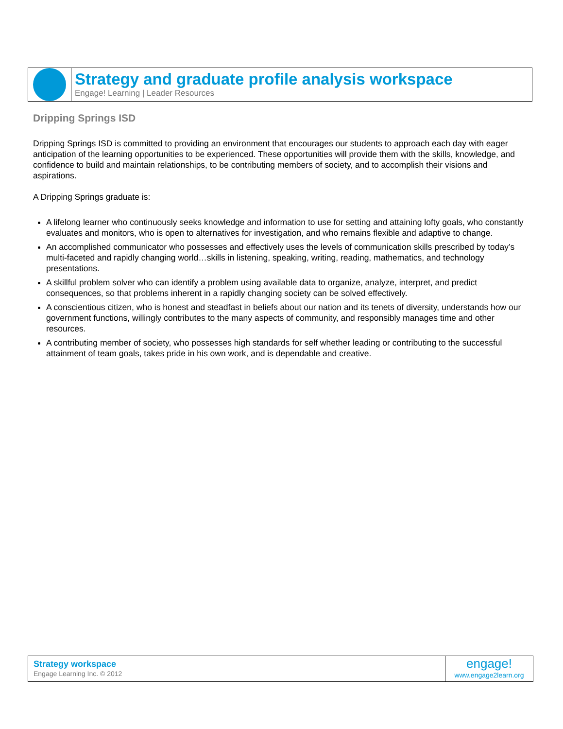Strategy and graduate profile analysis workspace
Engage! Learning | Leader Resources
Dripping Springs ISD
Dripping Springs ISD is committed to providing an environment that encourages our students to approach each day with eager anticipation of the learning opportunities to be experienced. These opportunities will provide them with the skills, knowledge, and confidence to build and maintain relationships, to be contributing members of society, and to accomplish their visions and aspirations.
A Dripping Springs graduate is:
A lifelong learner who continuously seeks knowledge and information to use for setting and attaining lofty goals, who constantly evaluates and monitors, who is open to alternatives for investigation, and who remains flexible and adaptive to change.
An accomplished communicator who possesses and effectively uses the levels of communication skills prescribed by today’s multi-faceted and rapidly changing world…skills in listening, speaking, writing, reading, mathematics, and technology presentations.
A skillful problem solver who can identify a problem using available data to organize, analyze, interpret, and predict consequences, so that problems inherent in a rapidly changing society can be solved effectively.
A conscientious citizen, who is honest and steadfast in beliefs about our nation and its tenets of diversity, understands how our government functions, willingly contributes to the many aspects of community, and responsibly manages time and other resources.
A contributing member of society, who possesses high standards for self whether leading or contributing to the successful attainment of team goals, takes pride in his own work, and is dependable and creative.
Strategy workspace
Engage Learning Inc. © 2012
engage!
www.engage2learn.org